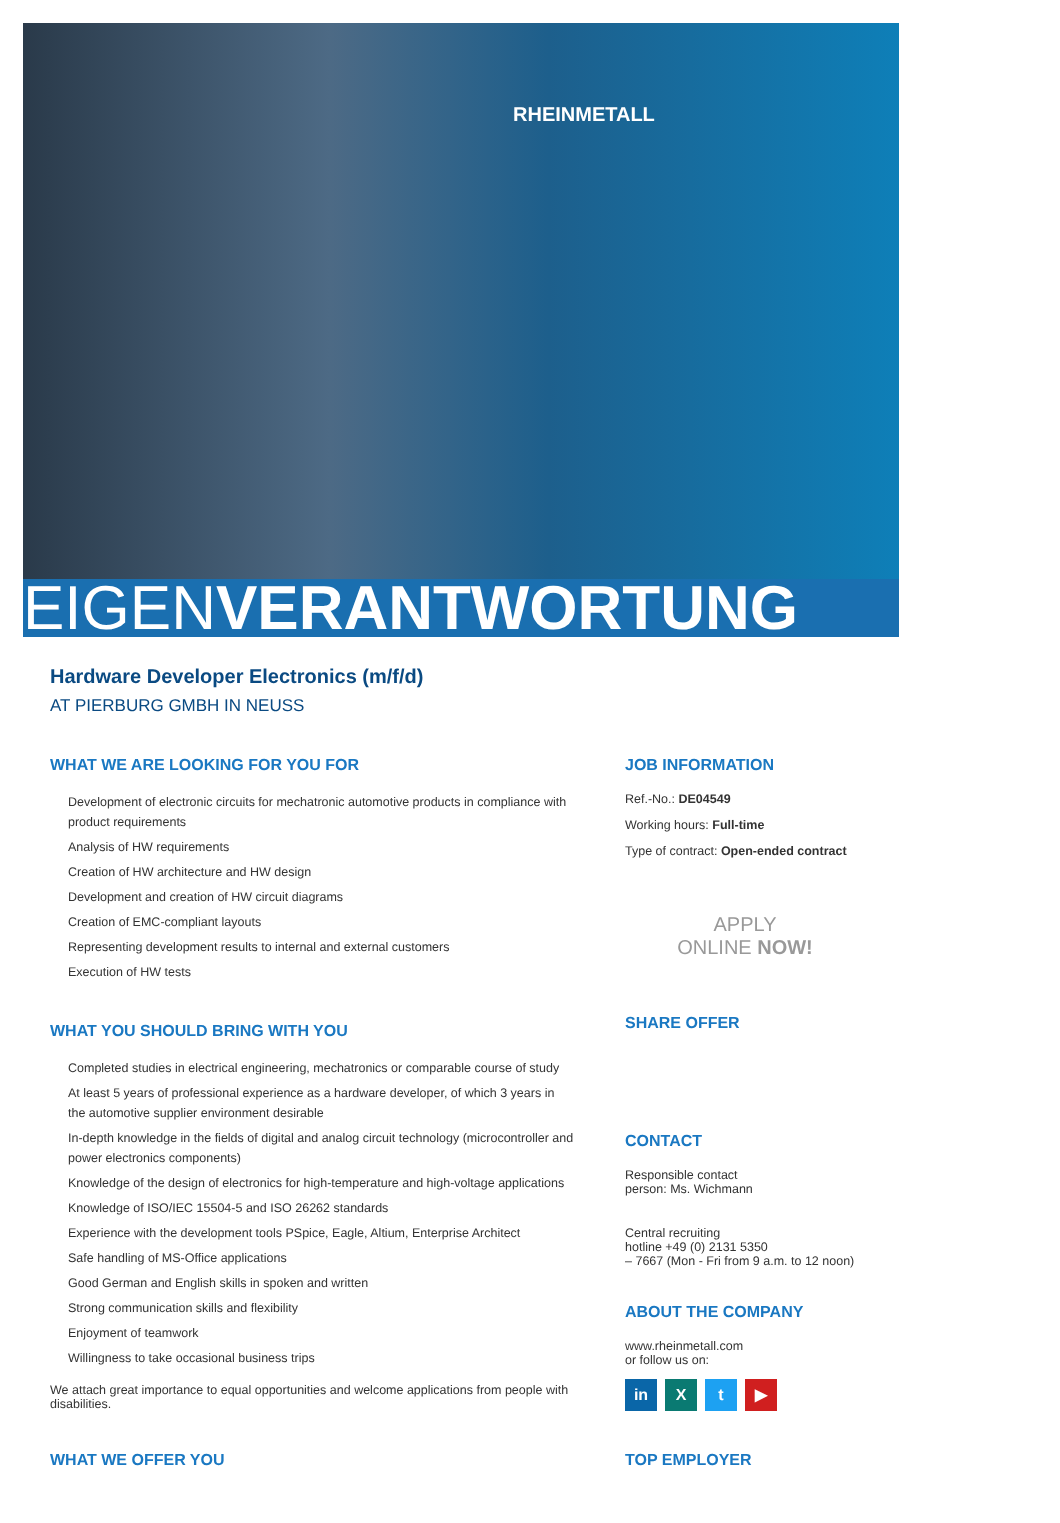RHEINMETALL
EIGENVERANTWORTUNG
Hardware Developer Electronics (m/f/d)
AT PIERBURG GMBH IN NEUSS
WHAT WE ARE LOOKING FOR YOU FOR
Development of electronic circuits for mechatronic automotive products in compliance with product requirements
Analysis of HW requirements
Creation of HW architecture and HW design
Development and creation of HW circuit diagrams
Creation of EMC-compliant layouts
Representing development results to internal and external customers
Execution of HW tests
WHAT YOU SHOULD BRING WITH YOU
Completed studies in electrical engineering, mechatronics or comparable course of study
At least 5 years of professional experience as a hardware developer, of which 3 years in the automotive supplier environment desirable
In-depth knowledge in the fields of digital and analog circuit technology (microcontroller and power electronics components)
Knowledge of the design of electronics for high-temperature and high-voltage applications
Knowledge of ISO/IEC 15504-5 and ISO 26262 standards
Experience with the development tools PSpice, Eagle, Altium, Enterprise Architect
Safe handling of MS-Office applications
Good German and English skills in spoken and written
Strong communication skills and flexibility
Enjoyment of teamwork
Willingness to take occasional business trips
We attach great importance to equal opportunities and welcome applications from people with disabilities.
WHAT WE OFFER YOU
JOB INFORMATION
Ref.-No.: DE04549
Working hours: Full-time
Type of contract: Open-ended contract
APPLY
ONLINE NOW!
SHARE OFFER
CONTACT
Responsible contact
person: Ms. Wichmann
Central recruiting
hotline +49 (0) 2131 5350
– 7667 (Mon - Fri from 9 a.m. to 12 noon)
ABOUT THE COMPANY
www.rheinmetall.com
or follow us on:
in X t ▶
TOP EMPLOYER